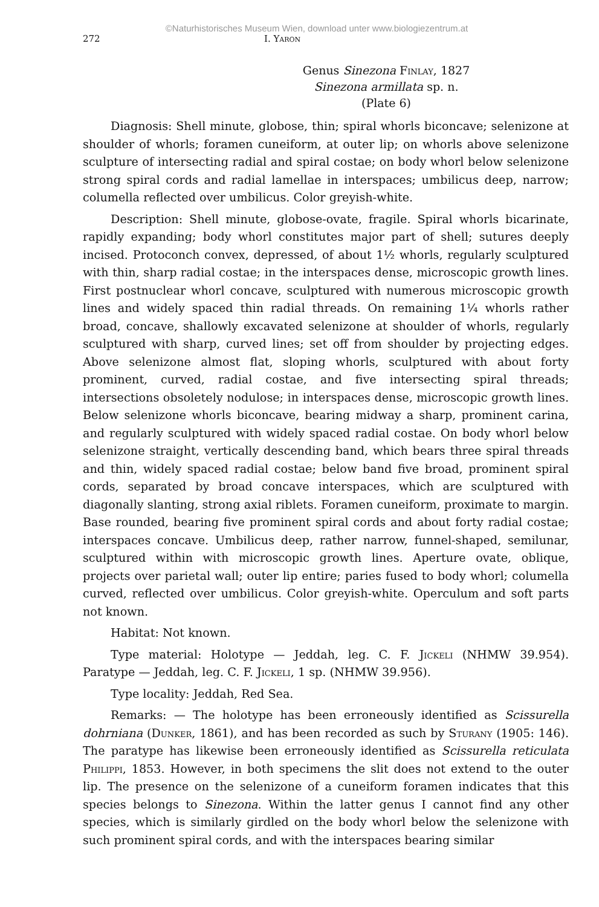©Naturhistorisches Museum Wien, download unter www.biologiezentrum.at
272 I. Yaron
Genus Sinezona Finlay, 1827
Sinezona armillata sp. n.
(Plate 6)
Diagnosis: Shell minute, globose, thin; spiral whorls biconcave; selenizone at shoulder of whorls; foramen cuneiform, at outer lip; on whorls above selenizone sculpture of intersecting radial and spiral costae; on body whorl below selenizone strong spiral cords and radial lamellae in interspaces; umbilicus deep, narrow; columella reflected over umbilicus. Color greyish-white.
Description: Shell minute, globose-ovate, fragile. Spiral whorls bicarinate, rapidly expanding; body whorl constitutes major part of shell; sutures deeply incised. Protoconch convex, depressed, of about 1½ whorls, regularly sculptured with thin, sharp radial costae; in the interspaces dense, microscopic growth lines. First postnuclear whorl concave, sculptured with numerous microscopic growth lines and widely spaced thin radial threads. On remaining 1¼ whorls rather broad, concave, shallowly excavated selenizone at shoulder of whorls, regularly sculptured with sharp, curved lines; set off from shoulder by projecting edges. Above selenizone almost flat, sloping whorls, sculptured with about forty prominent, curved, radial costae, and five intersecting spiral threads; intersections obsoletely nodulose; in interspaces dense, microscopic growth lines. Below selenizone whorls biconcave, bearing midway a sharp, prominent carina, and regularly sculptured with widely spaced radial costae. On body whorl below selenizone straight, vertically descending band, which bears three spiral threads and thin, widely spaced radial costae; below band five broad, prominent spiral cords, separated by broad concave interspaces, which are sculptured with diagonally slanting, strong axial riblets. Foramen cuneiform, proximate to margin. Base rounded, bearing five prominent spiral cords and about forty radial costae; interspaces concave. Umbilicus deep, rather narrow, funnel-shaped, semilunar, sculptured within with microscopic growth lines. Aperture ovate, oblique, projects over parietal wall; outer lip entire; paries fused to body whorl; columella curved, reflected over umbilicus. Color greyish-white. Operculum and soft parts not known.
Habitat: Not known.
Type material: Holotype — Jeddah, leg. C. F. Jickeli (NHMW 39.954). Paratype — Jeddah, leg. C. F. Jickeli, 1 sp. (NHMW 39.956).
Type locality: Jeddah, Red Sea.
Remarks: — The holotype has been erroneously identified as Scissurella dohrniana (Dunker, 1861), and has been recorded as such by Sturany (1905: 146). The paratype has likewise been erroneously identified as Scissurella reticulata Philippi, 1853. However, in both specimens the slit does not extend to the outer lip. The presence on the selenizone of a cuneiform foramen indicates that this species belongs to Sinezona. Within the latter genus I cannot find any other species, which is similarly girdled on the body whorl below the selenizone with such prominent spiral cords, and with the interspaces bearing similar